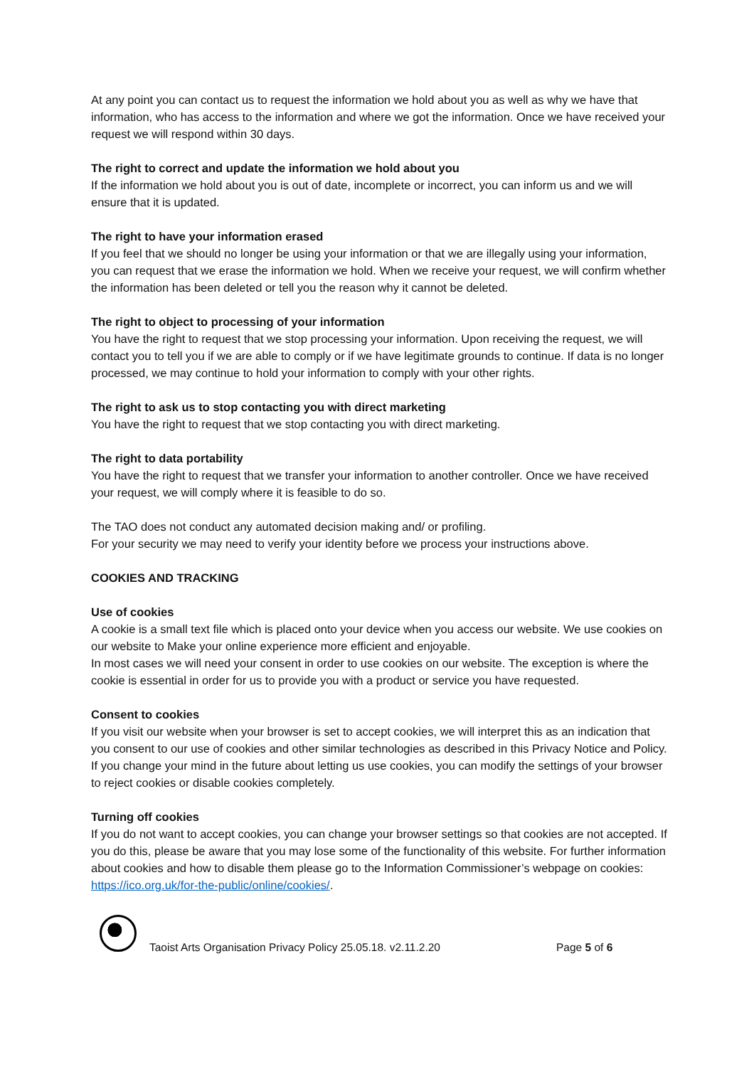At any point you can contact us to request the information we hold about you as well as why we have that information, who has access to the information and where we got the information. Once we have received your request we will respond within 30 days.
The right to correct and update the information we hold about you
If the information we hold about you is out of date, incomplete or incorrect, you can inform us and we will ensure that it is updated.
The right to have your information erased
If you feel that we should no longer be using your information or that we are illegally using your information, you can request that we erase the information we hold. When we receive your request, we will confirm whether the information has been deleted or tell you the reason why it cannot be deleted.
The right to object to processing of your information
You have the right to request that we stop processing your information. Upon receiving the request, we will contact you to tell you if we are able to comply or if we have legitimate grounds to continue. If data is no longer processed, we may continue to hold your information to comply with your other rights.
The right to ask us to stop contacting you with direct marketing
You have the right to request that we stop contacting you with direct marketing.
The right to data portability
You have the right to request that we transfer your information to another controller. Once we have received your request, we will comply where it is feasible to do so.
The TAO does not conduct any automated decision making and/ or profiling.
For your security we may need to verify your identity before we process your instructions above.
COOKIES AND TRACKING
Use of cookies
A cookie is a small text file which is placed onto your device when you access our website. We use cookies on our website to Make your online experience more efficient and enjoyable.
In most cases we will need your consent in order to use cookies on our website. The exception is where the cookie is essential in order for us to provide you with a product or service you have requested.
Consent to cookies
If you visit our website when your browser is set to accept cookies, we will interpret this as an indication that you consent to our use of cookies and other similar technologies as described in this Privacy Notice and Policy. If you change your mind in the future about letting us use cookies, you can modify the settings of your browser to reject cookies or disable cookies completely.
Turning off cookies
If you do not want to accept cookies, you can change your browser settings so that cookies are not accepted. If you do this, please be aware that you may lose some of the functionality of this website. For further information about cookies and how to disable them please go to the Information Commissioner’s webpage on cookies: https://ico.org.uk/for-the-public/online/cookies/.
Taoist Arts Organisation Privacy Policy 25.05.18. v2.11.2.20 Page 5 of 6